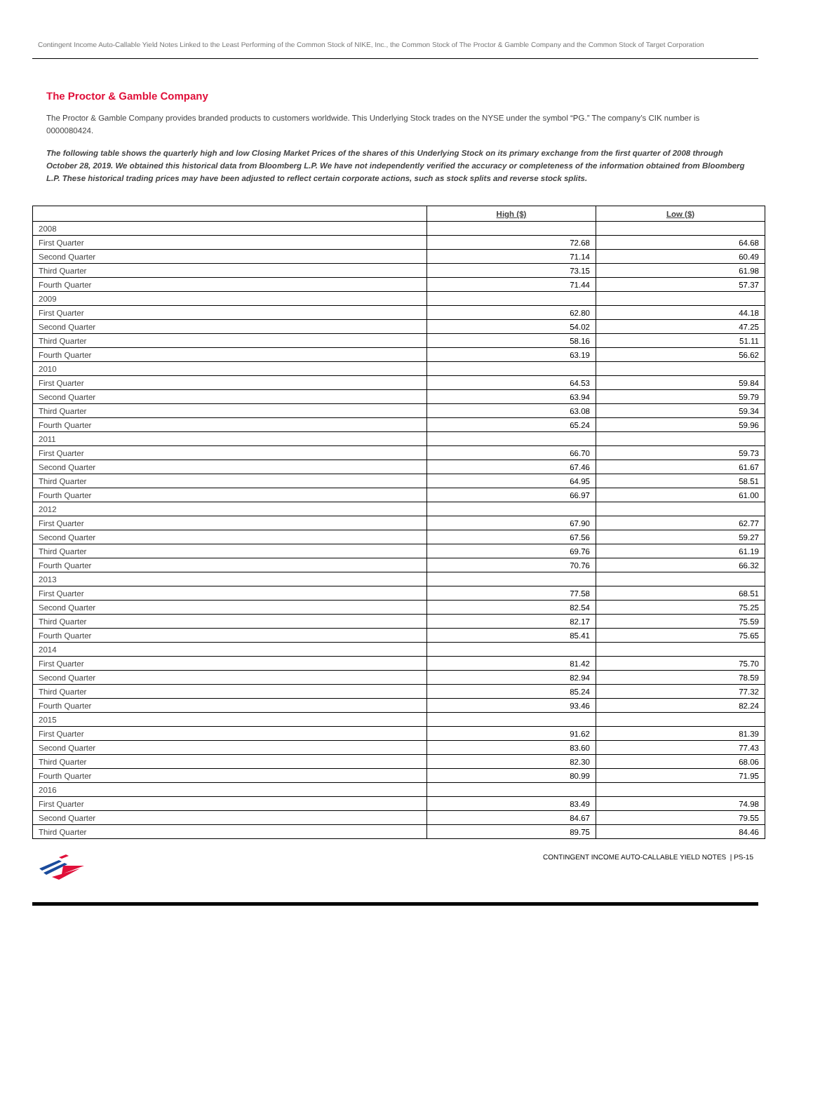Contingent Income Auto-Callable Yield Notes Linked to the Least Performing of the Common Stock of NIKE, Inc., the Common Stock of The Proctor & Gamble Company and the Common Stock of Target Corporation
The Proctor & Gamble Company
The Proctor & Gamble Company provides branded products to customers worldwide. This Underlying Stock trades on the NYSE under the symbol “PG.” The company’s CIK number is 0000080424.
The following table shows the quarterly high and low Closing Market Prices of the shares of this Underlying Stock on its primary exchange from the first quarter of 2008 through October 28, 2019. We obtained this historical data from Bloomberg L.P. We have not independently verified the accuracy or completeness of the information obtained from Bloomberg L.P. These historical trading prices may have been adjusted to reflect certain corporate actions, such as stock splits and reverse stock splits.
| | High ($) | Low ($) |
| --- | --- | --- |
| 2008 | | |
| First Quarter | 72.68 | 64.68 |
| Second Quarter | 71.14 | 60.49 |
| Third Quarter | 73.15 | 61.98 |
| Fourth Quarter | 71.44 | 57.37 |
| 2009 | | |
| First Quarter | 62.80 | 44.18 |
| Second Quarter | 54.02 | 47.25 |
| Third Quarter | 58.16 | 51.11 |
| Fourth Quarter | 63.19 | 56.62 |
| 2010 | | |
| First Quarter | 64.53 | 59.84 |
| Second Quarter | 63.94 | 59.79 |
| Third Quarter | 63.08 | 59.34 |
| Fourth Quarter | 65.24 | 59.96 |
| 2011 | | |
| First Quarter | 66.70 | 59.73 |
| Second Quarter | 67.46 | 61.67 |
| Third Quarter | 64.95 | 58.51 |
| Fourth Quarter | 66.97 | 61.00 |
| 2012 | | |
| First Quarter | 67.90 | 62.77 |
| Second Quarter | 67.56 | 59.27 |
| Third Quarter | 69.76 | 61.19 |
| Fourth Quarter | 70.76 | 66.32 |
| 2013 | | |
| First Quarter | 77.58 | 68.51 |
| Second Quarter | 82.54 | 75.25 |
| Third Quarter | 82.17 | 75.59 |
| Fourth Quarter | 85.41 | 75.65 |
| 2014 | | |
| First Quarter | 81.42 | 75.70 |
| Second Quarter | 82.94 | 78.59 |
| Third Quarter | 85.24 | 77.32 |
| Fourth Quarter | 93.46 | 82.24 |
| 2015 | | |
| First Quarter | 91.62 | 81.39 |
| Second Quarter | 83.60 | 77.43 |
| Third Quarter | 82.30 | 68.06 |
| Fourth Quarter | 80.99 | 71.95 |
| 2016 | | |
| First Quarter | 83.49 | 74.98 |
| Second Quarter | 84.67 | 79.55 |
| Third Quarter | 89.75 | 84.46 |
CONTINGENT INCOME AUTO-CALLABLE YIELD NOTES | PS-15